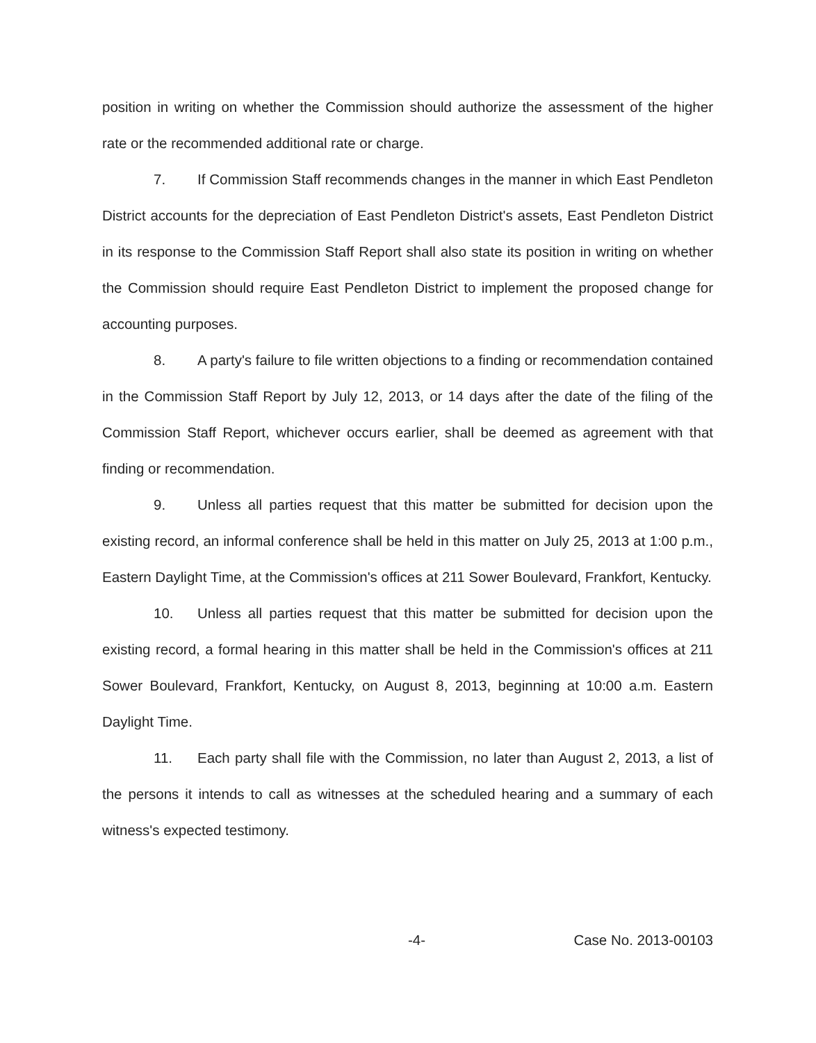position in writing on whether the Commission should authorize the assessment of the higher rate or the recommended additional rate or charge.
7. If Commission Staff recommends changes in the manner in which East Pendleton District accounts for the depreciation of East Pendleton District's assets, East Pendleton District in its response to the Commission Staff Report shall also state its position in writing on whether the Commission should require East Pendleton District to implement the proposed change for accounting purposes.
8. A party's failure to file written objections to a finding or recommendation contained in the Commission Staff Report by July 12, 2013, or 14 days after the date of the filing of the Commission Staff Report, whichever occurs earlier, shall be deemed as agreement with that finding or recommendation.
9. Unless all parties request that this matter be submitted for decision upon the existing record, an informal conference shall be held in this matter on July 25, 2013 at 1:00 p.m., Eastern Daylight Time, at the Commission's offices at 211 Sower Boulevard, Frankfort, Kentucky.
10. Unless all parties request that this matter be submitted for decision upon the existing record, a formal hearing in this matter shall be held in the Commission's offices at 211 Sower Boulevard, Frankfort, Kentucky, on August 8, 2013, beginning at 10:00 a.m. Eastern Daylight Time.
11. Each party shall file with the Commission, no later than August 2, 2013, a list of the persons it intends to call as witnesses at the scheduled hearing and a summary of each witness's expected testimony.
-4- Case No. 2013-00103